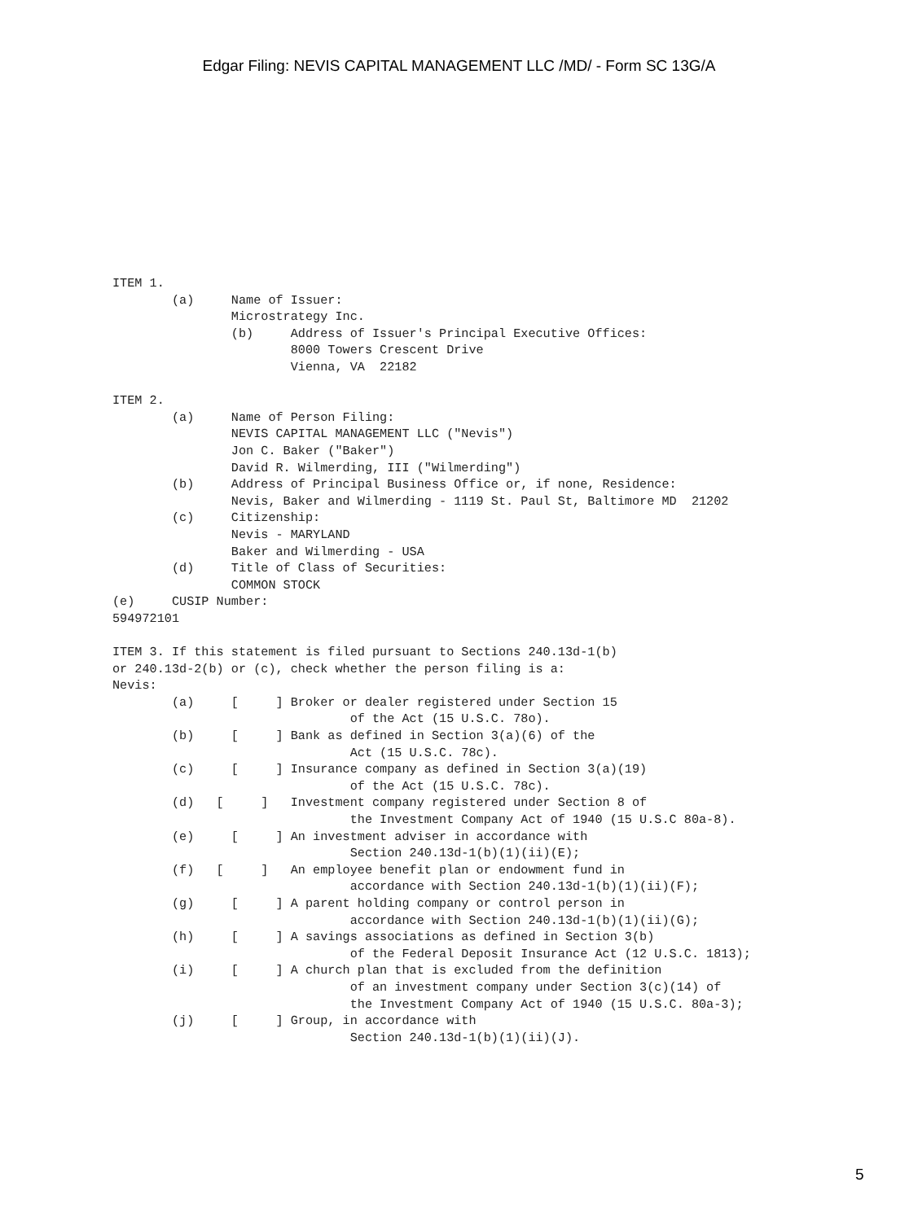Edgar Filing: NEVIS CAPITAL MANAGEMENT LLC /MD/ - Form SC 13G/A
ITEM 1.
        (a)     Name of Issuer:
                Microstrategy Inc.
                (b)     Address of Issuer's Principal Executive Offices:
                        8000 Towers Crescent Drive
                        Vienna, VA  22182

ITEM 2.
        (a)     Name of Person Filing:
                NEVIS CAPITAL MANAGEMENT LLC ("Nevis")
                Jon C. Baker ("Baker")
                David R. Wilmerding, III ("Wilmerding")
        (b)     Address of Principal Business Office or, if none, Residence:
                Nevis, Baker and Wilmerding - 1119 St. Paul St, Baltimore MD  21202
        (c)     Citizenship:
                Nevis - MARYLAND
                Baker and Wilmerding - USA
        (d)     Title of Class of Securities:
                COMMON STOCK
(e)     CUSIP Number:
594972101

ITEM 3. If this statement is filed pursuant to Sections 240.13d-1(b)
or 240.13d-2(b) or (c), check whether the person filing is a:
Nevis:
        (a)     [     ] Broker or dealer registered under Section 15
                                of the Act (15 U.S.C. 78o).
        (b)     [     ] Bank as defined in Section 3(a)(6) of the
                                Act (15 U.S.C. 78c).
        (c)     [     ] Insurance company as defined in Section 3(a)(19)
                                of the Act (15 U.S.C. 78c).
        (d)   [     ]   Investment company registered under Section 8 of
                                the Investment Company Act of 1940 (15 U.S.C 80a-8).
        (e)     [     ] An investment adviser in accordance with
                                Section 240.13d-1(b)(1)(ii)(E);
        (f)   [     ]   An employee benefit plan or endowment fund in
                                accordance with Section 240.13d-1(b)(1)(ii)(F);
        (g)     [     ] A parent holding company or control person in
                                accordance with Section 240.13d-1(b)(1)(ii)(G);
        (h)     [     ] A savings associations as defined in Section 3(b)
                                of the Federal Deposit Insurance Act (12 U.S.C. 1813);
        (i)     [     ] A church plan that is excluded from the definition
                                of an investment company under Section 3(c)(14) of
                                the Investment Company Act of 1940 (15 U.S.C. 80a-3);
        (j)     [     ] Group, in accordance with
                                Section 240.13d-1(b)(1)(ii)(J).
5